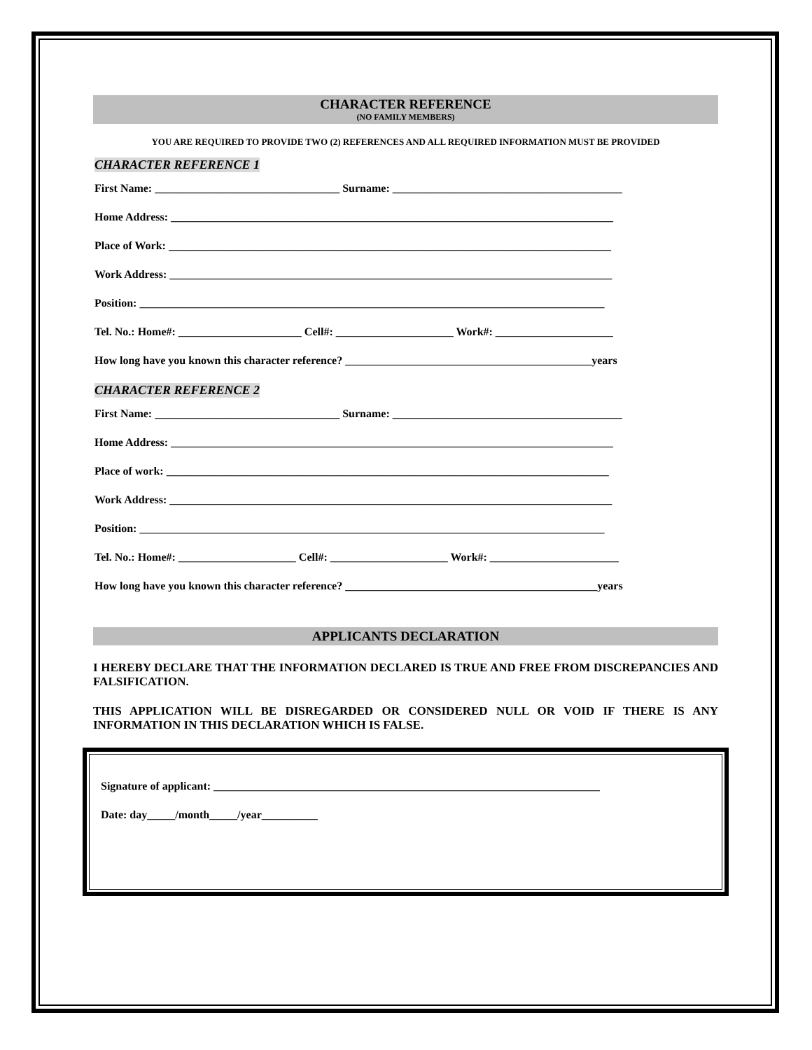CHARACTER REFERENCE
(NO FAMILY MEMBERS)
YOU ARE REQUIRED TO PROVIDE TWO (2) REFERENCES AND ALL REQUIRED INFORMATION MUST BE PROVIDED
CHARACTER REFERENCE 1
First Name: _________________________________ Surname: _________________________________________
Home Address: _______________________________________________________________________________
Place of Work: _______________________________________________________________________________
Work Address: _______________________________________________________________________________
Position: ___________________________________________________________________________________
Tel. No.: Home#: ______________________ Cell#: _____________________ Work#: _____________________
How long have you known this character reference? ____________________________________________years
CHARACTER REFERENCE 2
First Name: _________________________________ Surname: _________________________________________
Home Address: _______________________________________________________________________________
Place of work: _______________________________________________________________________________
Work Address: _______________________________________________________________________________
Position: ___________________________________________________________________________________
Tel. No.: Home#: _____________________ Cell#: _____________________ Work#: _______________________
How long have you known this character reference? _____________________________________________years
APPLICANTS DECLARATION
I HEREBY DECLARE THAT THE INFORMATION DECLARED IS TRUE AND FREE FROM DISCREPANCIES AND FALSIFICATION.
THIS APPLICATION WILL BE DISREGARDED OR CONSIDERED NULL OR VOID IF THERE IS ANY INFORMATION IN THIS DECLARATION WHICH IS FALSE.
Signature of applicant: _____________________________________________________________________
Date: day_____/month_____/year__________